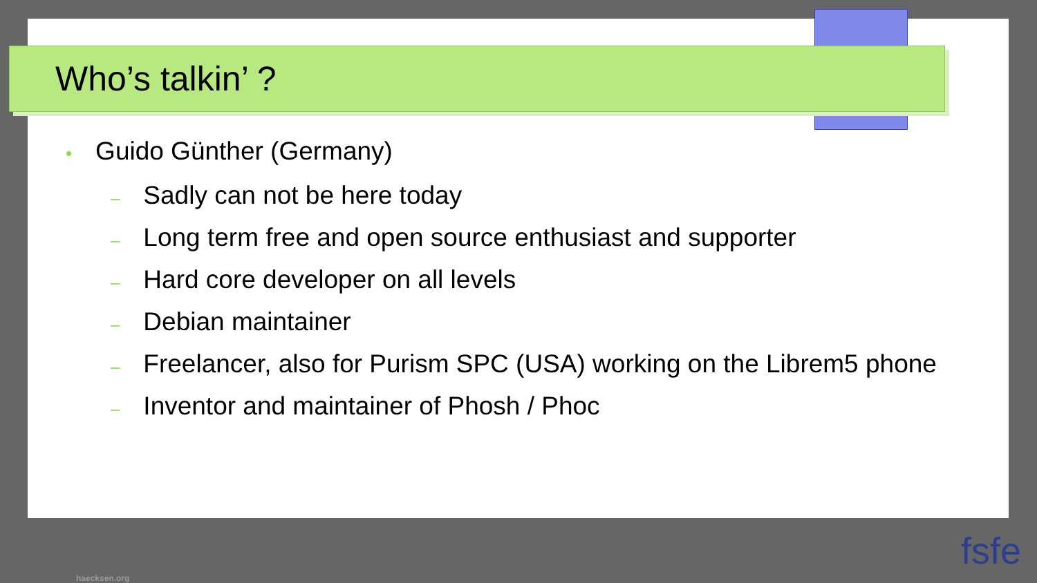Who’s talkin’ ?
• Guido Günther (Germany)
– Sadly can not be here today
– Long term free and open source enthusiast and supporter
– Hard core developer on all levels
– Debian maintainer
– Freelancer, also for Purism SPC (USA) working on the Librem5 phone
– Inventor and maintainer of Phosh / Phoc
haecksen.org
fsfe